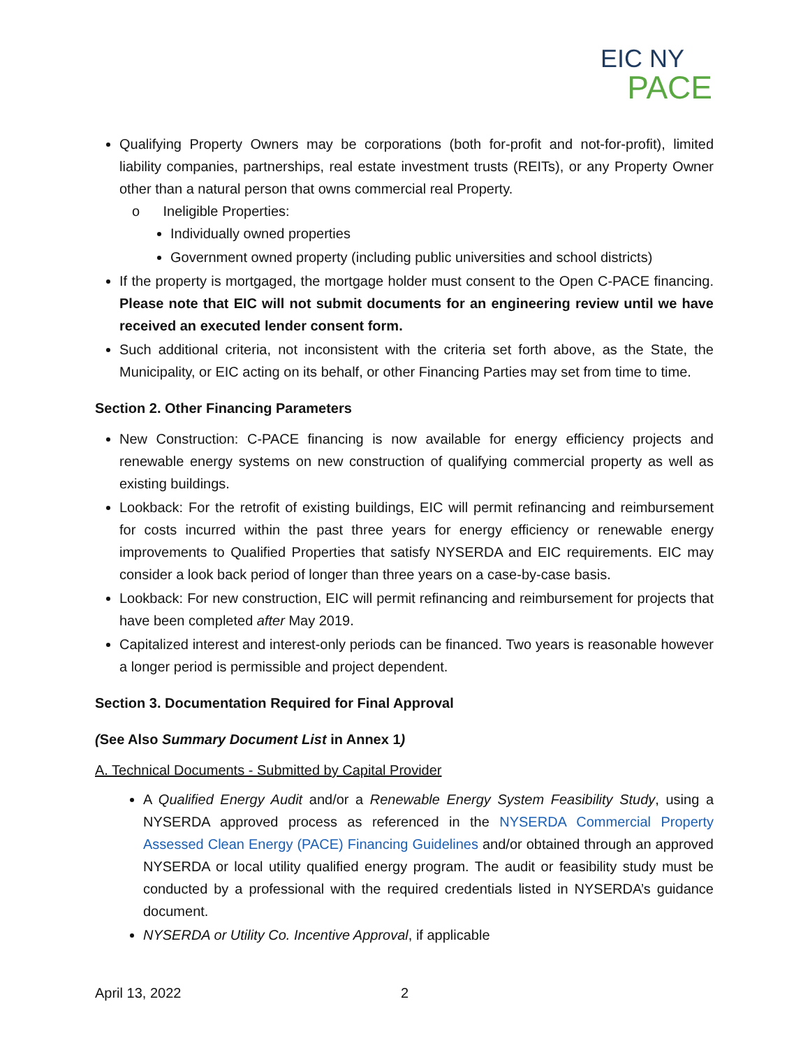EIC NY
PACE
Qualifying Property Owners may be corporations (both for-profit and not-for-profit), limited liability companies, partnerships, real estate investment trusts (REITs), or any Property Owner other than a natural person that owns commercial real Property.
o Ineligible Properties:
Individually owned properties
Government owned property (including public universities and school districts)
If the property is mortgaged, the mortgage holder must consent to the Open C-PACE financing. Please note that EIC will not submit documents for an engineering review until we have received an executed lender consent form.
Such additional criteria, not inconsistent with the criteria set forth above, as the State, the Municipality, or EIC acting on its behalf, or other Financing Parties may set from time to time.
Section 2. Other Financing Parameters
New Construction: C-PACE financing is now available for energy efficiency projects and renewable energy systems on new construction of qualifying commercial property as well as existing buildings.
Lookback: For the retrofit of existing buildings, EIC will permit refinancing and reimbursement for costs incurred within the past three years for energy efficiency or renewable energy improvements to Qualified Properties that satisfy NYSERDA and EIC requirements. EIC may consider a look back period of longer than three years on a case-by-case basis.
Lookback: For new construction, EIC will permit refinancing and reimbursement for projects that have been completed after May 2019.
Capitalized interest and interest-only periods can be financed. Two years is reasonable however a longer period is permissible and project dependent.
Section 3. Documentation Required for Final Approval
(See Also Summary Document List in Annex 1)
A. Technical Documents - Submitted by Capital Provider
A Qualified Energy Audit and/or a Renewable Energy System Feasibility Study, using a NYSERDA approved process as referenced in the NYSERDA Commercial Property Assessed Clean Energy (PACE) Financing Guidelines and/or obtained through an approved NYSERDA or local utility qualified energy program. The audit or feasibility study must be conducted by a professional with the required credentials listed in NYSERDA’s guidance document.
NYSERDA or Utility Co. Incentive Approval, if applicable
April 13, 2022 2